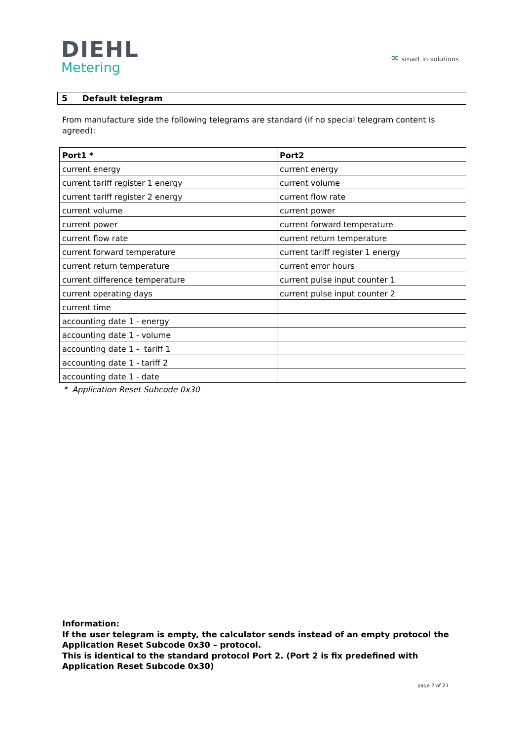DIEHL
Metering
∞ smart in solutions
5 Default telegram
From manufacture side the following telegrams are standard (if no special telegram content is agreed):
| Port1 * | Port2 |
| --- | --- |
| current energy | current energy |
| current tariff register 1 energy | current volume |
| current tariff register 2 energy | current flow rate |
| current volume | current power |
| current power | current forward temperature |
| current flow rate | current return temperature |
| current forward temperature | current tariff register 1 energy |
| current return temperature | current error hours |
| current difference temperature | current pulse input counter 1 |
| current operating days | current pulse input counter 2 |
| current time | |
| accounting date 1 - energy | |
| accounting date 1 - volume | |
| accounting date 1 - tariff 1 | |
| accounting date 1 - tariff 2 | |
| accounting date 1 - date | |
* Application Reset Subcode 0x30
Information:
If the user telegram is empty, the calculator sends instead of an empty protocol the
Application Reset Subcode 0x30 – protocol.
This is identical to the standard protocol Port 2. (Port 2 is fix predefined with
Application Reset Subcode 0x30)
page 7 of 21